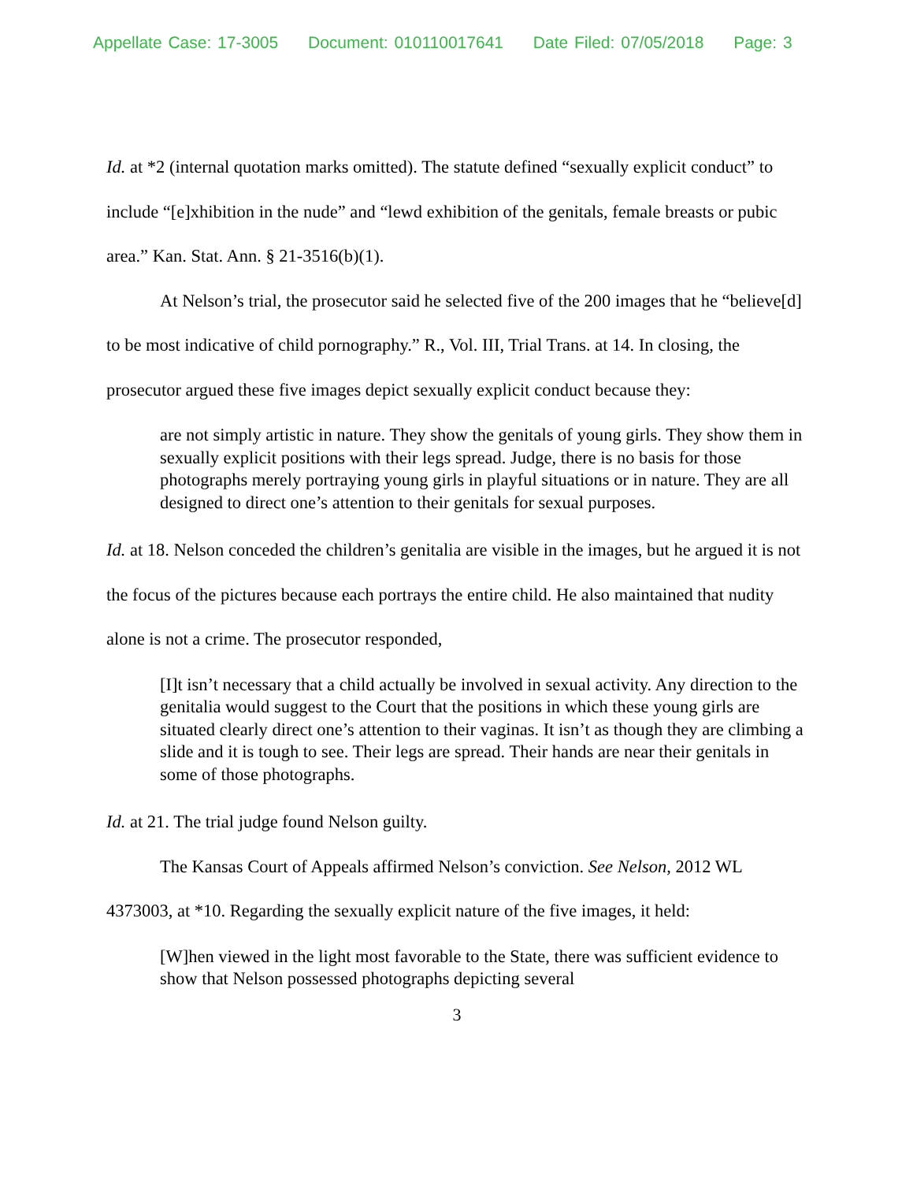Appellate Case: 17-3005 Document: 010110017641 Date Filed: 07/05/2018 Page: 3
Id. at *2 (internal quotation marks omitted). The statute defined “sexually explicit conduct” to include “[e]xhibition in the nude” and “lewd exhibition of the genitals, female breasts or pubic area.” Kan. Stat. Ann. § 21-3516(b)(1).
At Nelson’s trial, the prosecutor said he selected five of the 200 images that he “believe[d] to be most indicative of child pornography.” R., Vol. III, Trial Trans. at 14. In closing, the prosecutor argued these five images depict sexually explicit conduct because they:
are not simply artistic in nature. They show the genitals of young girls. They show them in sexually explicit positions with their legs spread. Judge, there is no basis for those photographs merely portraying young girls in playful situations or in nature. They are all designed to direct one’s attention to their genitals for sexual purposes.
Id. at 18. Nelson conceded the children’s genitalia are visible in the images, but he argued it is not the focus of the pictures because each portrays the entire child. He also maintained that nudity alone is not a crime. The prosecutor responded,
[I]t isn’t necessary that a child actually be involved in sexual activity. Any direction to the genitalia would suggest to the Court that the positions in which these young girls are situated clearly direct one’s attention to their vaginas. It isn’t as though they are climbing a slide and it is tough to see. Their legs are spread. Their hands are near their genitals in some of those photographs.
Id. at 21. The trial judge found Nelson guilty.
The Kansas Court of Appeals affirmed Nelson’s conviction. See Nelson, 2012 WL 4373003, at *10. Regarding the sexually explicit nature of the five images, it held:
[W]hen viewed in the light most favorable to the State, there was sufficient evidence to show that Nelson possessed photographs depicting several
3